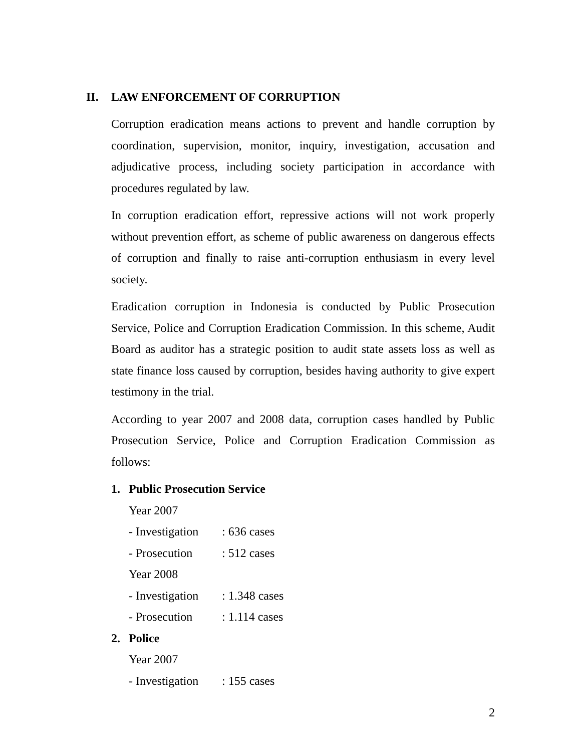II. LAW ENFORCEMENT OF CORRUPTION
Corruption eradication means actions to prevent and handle corruption by coordination, supervision, monitor, inquiry, investigation, accusation and adjudicative process, including society participation in accordance with procedures regulated by law.
In corruption eradication effort, repressive actions will not work properly without prevention effort, as scheme of public awareness on dangerous effects of corruption and finally to raise anti-corruption enthusiasm in every level society.
Eradication corruption in Indonesia is conducted by Public Prosecution Service, Police and Corruption Eradication Commission. In this scheme, Audit Board as auditor has a strategic position to audit state assets loss as well as state finance loss caused by corruption, besides having authority to give expert testimony in the trial.
According to year 2007 and 2008 data, corruption cases handled by Public Prosecution Service, Police and Corruption Eradication Commission as follows:
1. Public Prosecution Service
Year 2007
- Investigation: 636 cases
- Prosecution: 512 cases
Year 2008
- Investigation: 1.348 cases
- Prosecution: 1.114 cases
2. Police
Year 2007
- Investigation: 155 cases
2